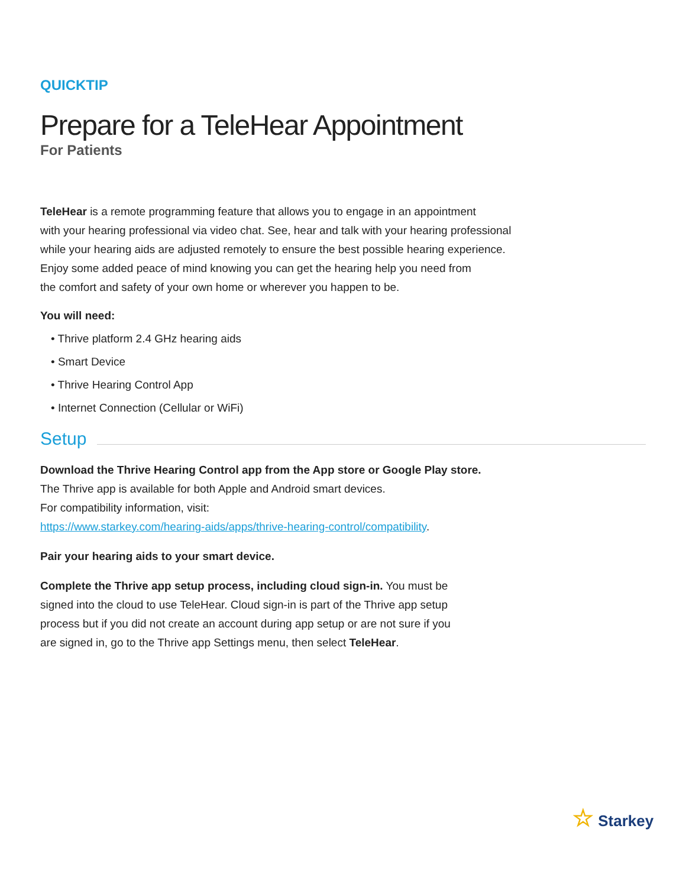QUICKTIP
Prepare for a TeleHear Appointment
For Patients
TeleHear is a remote programming feature that allows you to engage in an appointment
with your hearing professional via video chat. See, hear and talk with your hearing professional
while your hearing aids are adjusted remotely to ensure the best possible hearing experience.
Enjoy some added peace of mind knowing you can get the hearing help you need from
the comfort and safety of your own home or wherever you happen to be.
You will need:
• Thrive platform 2.4 GHz hearing aids
• Smart Device
• Thrive Hearing Control App
• Internet Connection (Cellular or WiFi)
Setup
Download the Thrive Hearing Control app from the App store or Google Play store.
The Thrive app is available for both Apple and Android smart devices.
For compatibility information, visit:
https://www.starkey.com/hearing-aids/apps/thrive-hearing-control/compatibility.
Pair your hearing aids to your smart device.
Complete the Thrive app setup process, including cloud sign-in. You must be
signed into the cloud to use TeleHear. Cloud sign-in is part of the Thrive app setup
process but if you did not create an account during app setup or are not sure if you
are signed in, go to the Thrive app Settings menu, then select TeleHear.
☆ Starkey